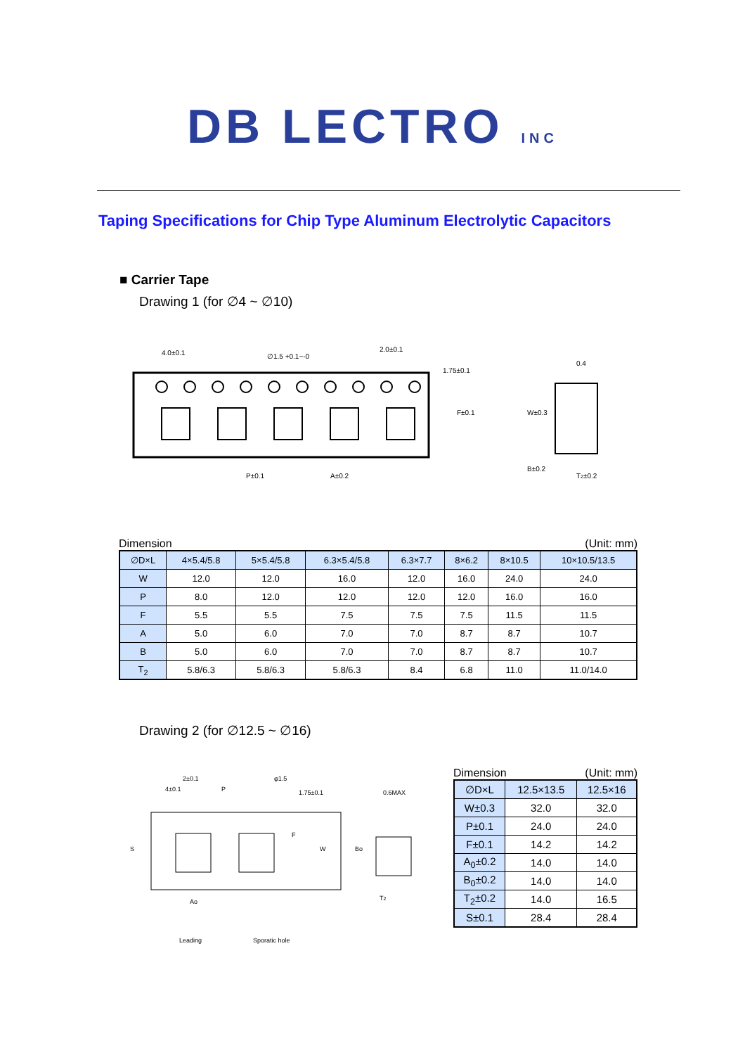DB LECTRO INC
Taping Specifications for Chip Type Aluminum Electrolytic Capacitors
■ Carrier Tape
Drawing 1 (for ∅4 ~ ∅10)
4.0±0.1
∅1.5 +0.1~-0
2.0±0.1
1.75±0.1
F±0.1
W±0.3
0.4
P±0.1
A±0.2
B±0.2
T2±0.2
Dimension (Unit: mm)
| ∅D×L | 4×5.4/5.8 | 5×5.4/5.8 | 6.3×5.4/5.8 | 6.3×7.7 | 8×6.2 | 8×10.5 | 10×10.5/13.5 |
| --- | --- | --- | --- | --- | --- | --- | --- |
| W | 12.0 | 12.0 | 16.0 | 12.0 | 16.0 | 24.0 | 24.0 |
| P | 8.0 | 12.0 | 12.0 | 12.0 | 12.0 | 16.0 | 16.0 |
| F | 5.5 | 5.5 | 7.5 | 7.5 | 7.5 | 11.5 | 11.5 |
| A | 5.0 | 6.0 | 7.0 | 7.0 | 8.7 | 8.7 | 10.7 |
| B | 5.0 | 6.0 | 7.0 | 7.0 | 8.7 | 8.7 | 10.7 |
| T<sub>2</sub> | 5.8/6.3 | 5.8/6.3 | 5.8/6.3 | 8.4 | 6.8 | 11.0 | 11.0/14.0 |
Drawing 2 (for ∅12.5 ~ ∅16)
2±0.1
4±0.1
P
0.6MAX
Ao
T2
Leading
Sporatic hole
S
W
Bo
F
1.75±0.1
φ1.5
Dimension (Unit: mm)
| ∅D×L | 12.5×13.5 | 12.5×16 |
| --- | --- | --- |
| W±0.3 | 32.0 | 32.0 |
| P±0.1 | 24.0 | 24.0 |
| F±0.1 | 14.2 | 14.2 |
| A<sub>0</sub>±0.2 | 14.0 | 14.0 |
| B<sub>0</sub>±0.2 | 14.0 | 14.0 |
| T<sub>2</sub>±0.2 | 14.0 | 16.5 |
| S±0.1 | 28.4 | 28.4 |